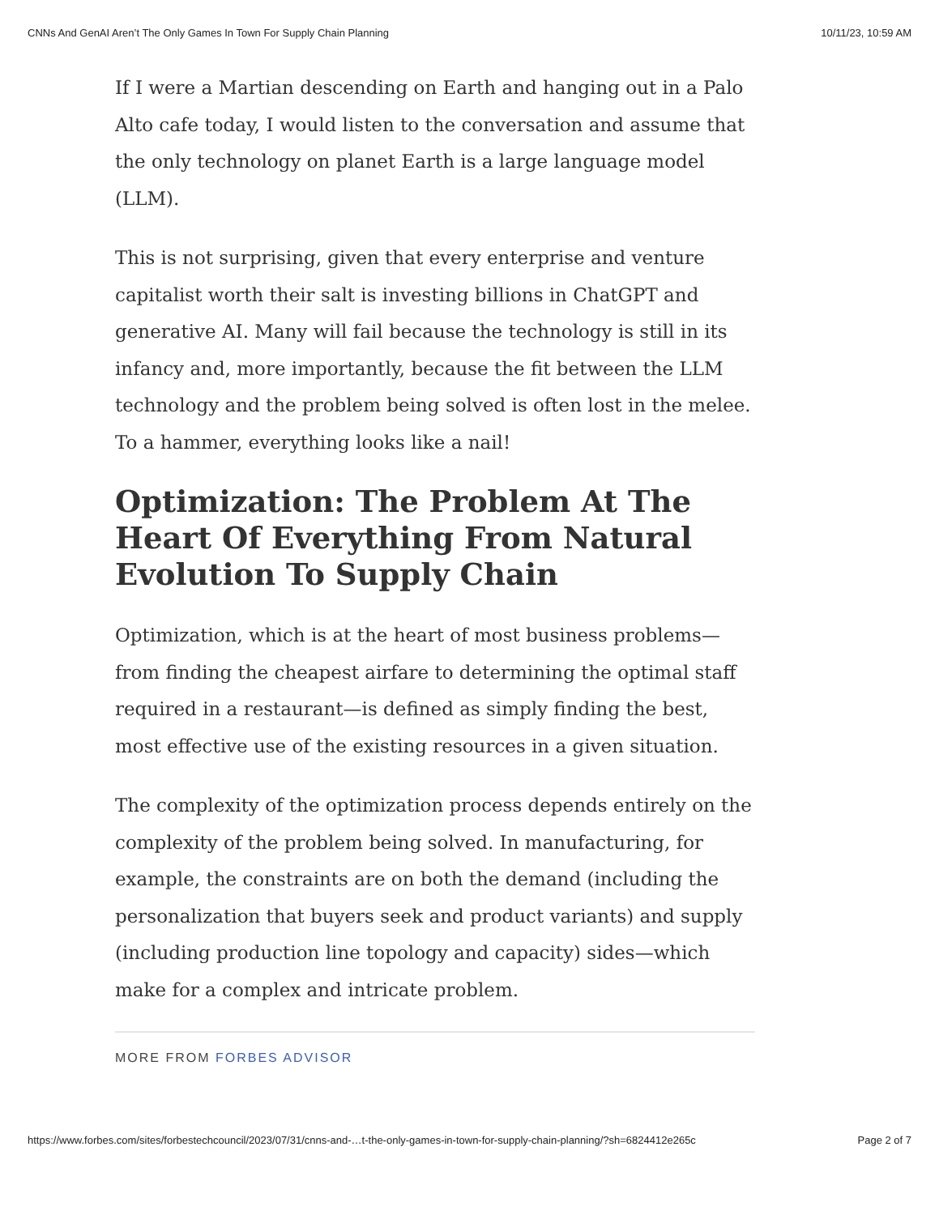CNNs And GenAI Aren’t The Only Games In Town For Supply Chain Planning 10/11/23, 10:59 AM
If I were a Martian descending on Earth and hanging out in a Palo Alto cafe today, I would listen to the conversation and assume that the only technology on planet Earth is a large language model (LLM).
This is not surprising, given that every enterprise and venture capitalist worth their salt is investing billions in ChatGPT and generative AI. Many will fail because the technology is still in its infancy and, more importantly, because the fit between the LLM technology and the problem being solved is often lost in the melee. To a hammer, everything looks like a nail!
Optimization: The Problem At The Heart Of Everything From Natural Evolution To Supply Chain
Optimization, which is at the heart of most business problems—from finding the cheapest airfare to determining the optimal staff required in a restaurant—is defined as simply finding the best, most effective use of the existing resources in a given situation.
The complexity of the optimization process depends entirely on the complexity of the problem being solved. In manufacturing, for example, the constraints are on both the demand (including the personalization that buyers seek and product variants) and supply (including production line topology and capacity) sides—which make for a complex and intricate problem.
MORE FROM FORBES ADVISOR
https://www.forbes.com/sites/forbestechcouncil/2023/07/31/cnns-and-…t-the-only-games-in-town-for-supply-chain-planning/?sh=6824412e265c Page 2 of 7